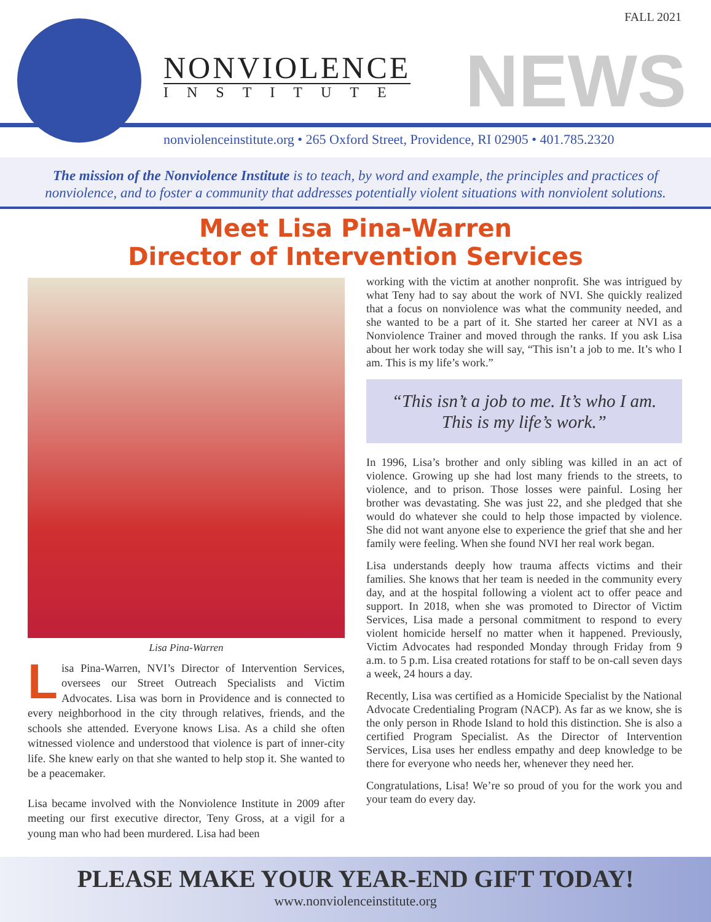FALL 2021
NONVIOLENCE
INSTITUTE
NEWS
nonviolenceinstitute.org • 265 Oxford Street, Providence, RI 02905 • 401.785.2320
The mission of the Nonviolence Institute is to teach, by word and example, the principles and practices of
nonviolence, and to foster a community that addresses potentially violent situations with nonviolent solutions.
Meet Lisa Pina-Warren
Director of Intervention Services
Lisa Pina-Warren
Lisa Pina-Warren, NVI’s Director of Intervention Services, oversees our Street Outreach Specialists and Victim Advocates. Lisa was born in Providence and is connected to every neighborhood in the city through relatives, friends, and the schools she attended. Everyone knows Lisa. As a child she often witnessed violence and understood that violence is part of inner-city life. She knew early on that she wanted to help stop it. She wanted to be a peacemaker.
Lisa became involved with the Nonviolence Institute in 2009 after meeting our first executive director, Teny Gross, at a vigil for a young man who had been murdered. Lisa had been
working with the victim at another nonprofit. She was intrigued by what Teny had to say about the work of NVI. She quickly realized that a focus on nonviolence was what the community needed, and she wanted to be a part of it. She started her career at NVI as a Nonviolence Trainer and moved through the ranks. If you ask Lisa about her work today she will say, “This isn’t a job to me. It’s who I am. This is my life’s work.”
“This isn’t a job to me. It’s who I am.
This is my life’s work.”
In 1996, Lisa’s brother and only sibling was killed in an act of violence. Growing up she had lost many friends to the streets, to violence, and to prison. Those losses were painful. Losing her brother was devastating. She was just 22, and she pledged that she would do whatever she could to help those impacted by violence. She did not want anyone else to experience the grief that she and her family were feeling. When she found NVI her real work began.
Lisa understands deeply how trauma affects victims and their families. She knows that her team is needed in the community every day, and at the hospital following a violent act to offer peace and support. In 2018, when she was promoted to Director of Victim Services, Lisa made a personal commitment to respond to every violent homicide herself no matter when it happened. Previously, Victim Advocates had responded Monday through Friday from 9 a.m. to 5 p.m. Lisa created rotations for staff to be on-call seven days a week, 24 hours a day.
Recently, Lisa was certified as a Homicide Specialist by the National Advocate Credentialing Program (NACP). As far as we know, she is the only person in Rhode Island to hold this distinction. She is also a certified Program Specialist. As the Director of Intervention Services, Lisa uses her endless empathy and deep knowledge to be there for everyone who needs her, whenever they need her.
Congratulations, Lisa! We’re so proud of you for the work you and your team do every day.
PLEASE MAKE YOUR YEAR-END GIFT TODAY!
www.nonviolenceinstitute.org